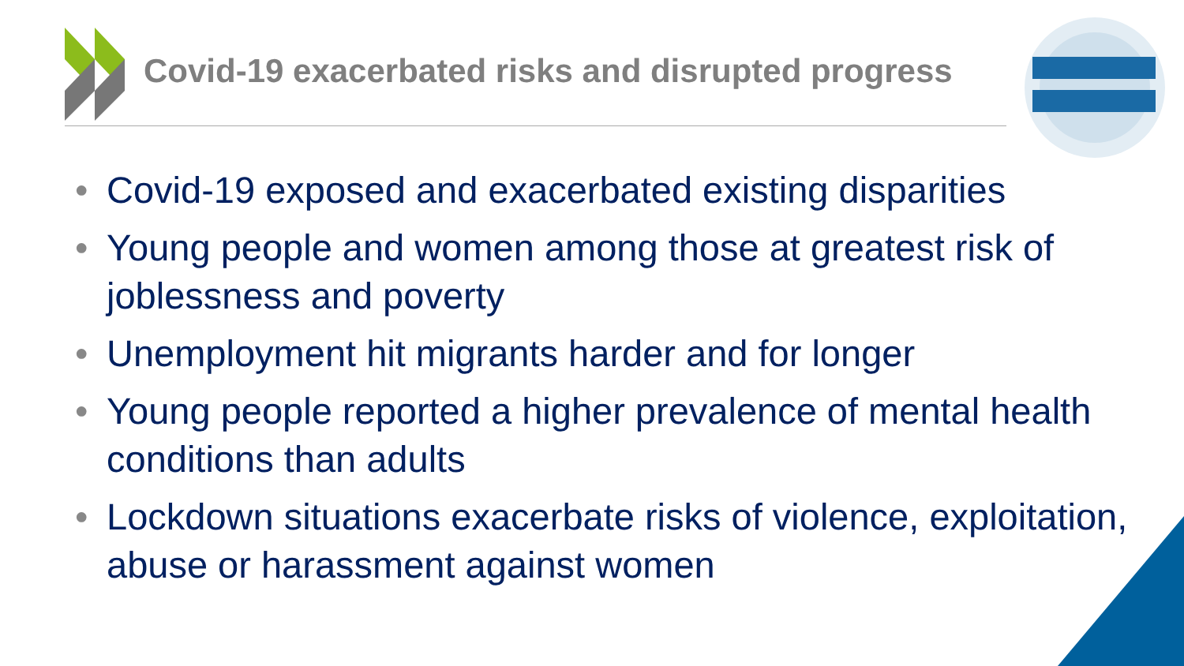Covid-19 exacerbated risks and disrupted progress
• Covid-19 exposed and exacerbated existing disparities
• Young people and women among those at greatest risk of joblessness and poverty
• Unemployment hit migrants harder and for longer
• Young people reported a higher prevalence of mental health conditions than adults
• Lockdown situations exacerbate risks of violence, exploitation, abuse or harassment against women